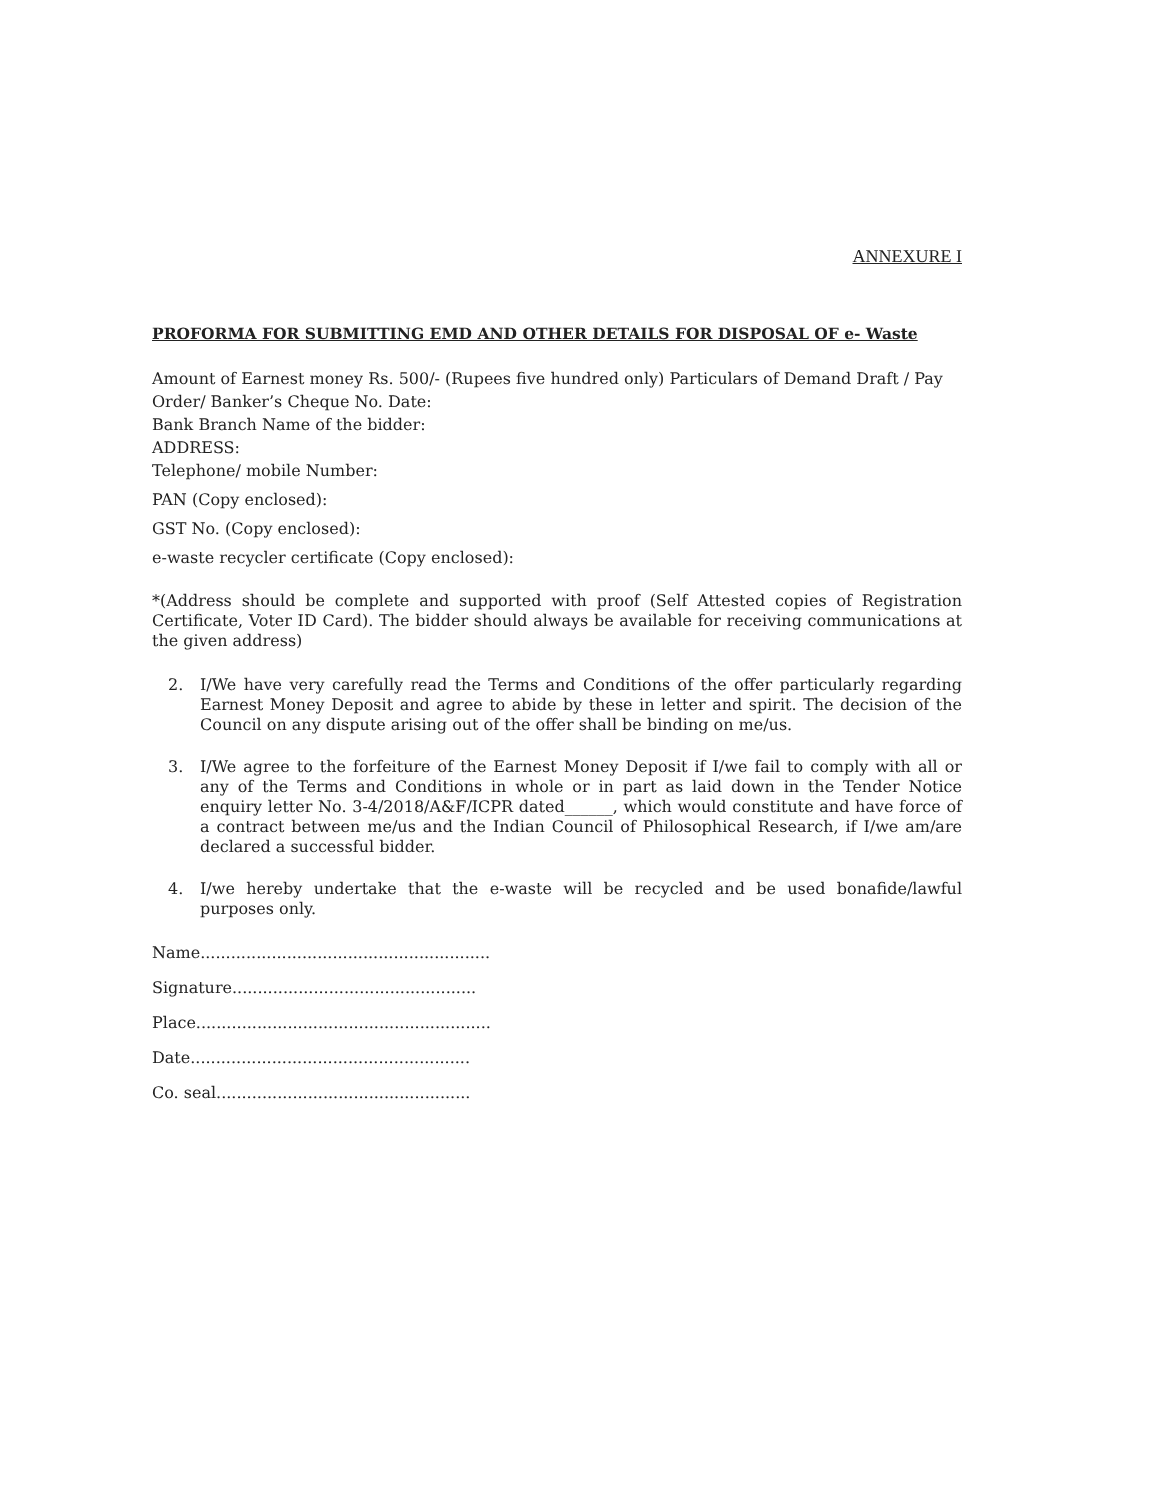ANNEXURE I
PROFORMA FOR SUBMITTING EMD AND OTHER DETAILS FOR DISPOSAL OF e- Waste
Amount of Earnest money Rs. 500/- (Rupees five hundred only) Particulars of Demand Draft / Pay Order/ Banker’s Cheque No. Date:
Bank Branch Name of the bidder:
ADDRESS:
Telephone/ mobile Number:
PAN (Copy enclosed):
GST No. (Copy enclosed):
e-waste recycler certificate (Copy enclosed):
*(Address should be complete and supported with proof (Self Attested copies of Registration Certificate, Voter ID Card). The bidder should always be available for receiving communications at the given address)
2. I/We have very carefully read the Terms and Conditions of the offer particularly regarding Earnest Money Deposit and agree to abide by these in letter and spirit. The decision of the Council on any dispute arising out of the offer shall be binding on me/us.
3. I/We agree to the forfeiture of the Earnest Money Deposit if I/we fail to comply with all or any of the Terms and Conditions in whole or in part as laid down in the Tender Notice enquiry letter No. 3-4/2018/A&F/ICPR dated______, which would constitute and have force of a contract between me/us and the Indian Council of Philosophical Research, if I/we am/are declared a successful bidder.
4. I/we hereby undertake that the e-waste will be recycled and be used bonafide/lawful purposes only.
Name.........................................................
Signature................................................
Place..........................................................
Date.......................................................
Co. seal..................................................